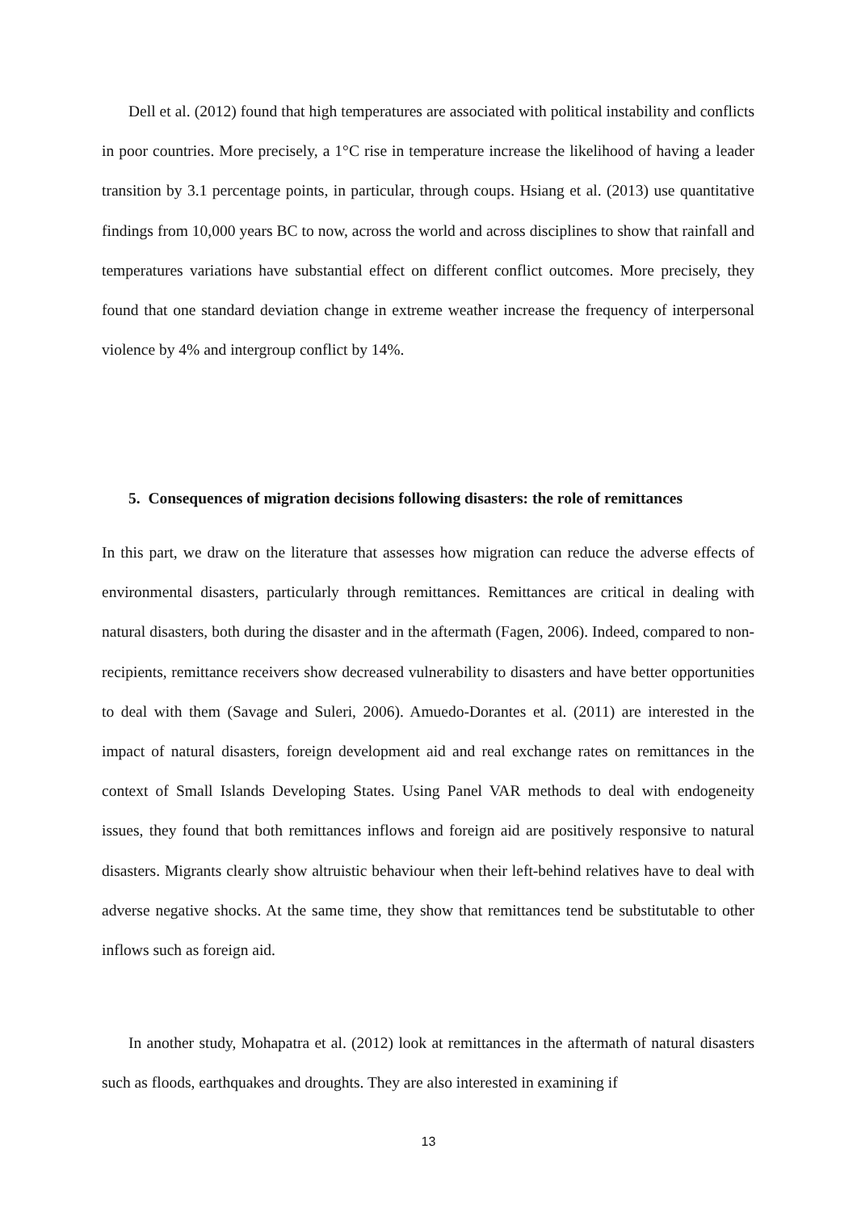Dell et al. (2012) found that high temperatures are associated with political instability and conflicts in poor countries. More precisely, a 1°C rise in temperature increase the likelihood of having a leader transition by 3.1 percentage points, in particular, through coups. Hsiang et al. (2013) use quantitative findings from 10,000 years BC to now, across the world and across disciplines to show that rainfall and temperatures variations have substantial effect on different conflict outcomes. More precisely, they found that one standard deviation change in extreme weather increase the frequency of interpersonal violence by 4% and intergroup conflict by 14%.
5. Consequences of migration decisions following disasters: the role of remittances
In this part, we draw on the literature that assesses how migration can reduce the adverse effects of environmental disasters, particularly through remittances. Remittances are critical in dealing with natural disasters, both during the disaster and in the aftermath (Fagen, 2006). Indeed, compared to non-recipients, remittance receivers show decreased vulnerability to disasters and have better opportunities to deal with them (Savage and Suleri, 2006). Amuedo-Dorantes et al. (2011) are interested in the impact of natural disasters, foreign development aid and real exchange rates on remittances in the context of Small Islands Developing States. Using Panel VAR methods to deal with endogeneity issues, they found that both remittances inflows and foreign aid are positively responsive to natural disasters. Migrants clearly show altruistic behaviour when their left-behind relatives have to deal with adverse negative shocks. At the same time, they show that remittances tend be substitutable to other inflows such as foreign aid.
In another study, Mohapatra et al. (2012) look at remittances in the aftermath of natural disasters such as floods, earthquakes and droughts. They are also interested in examining if
13